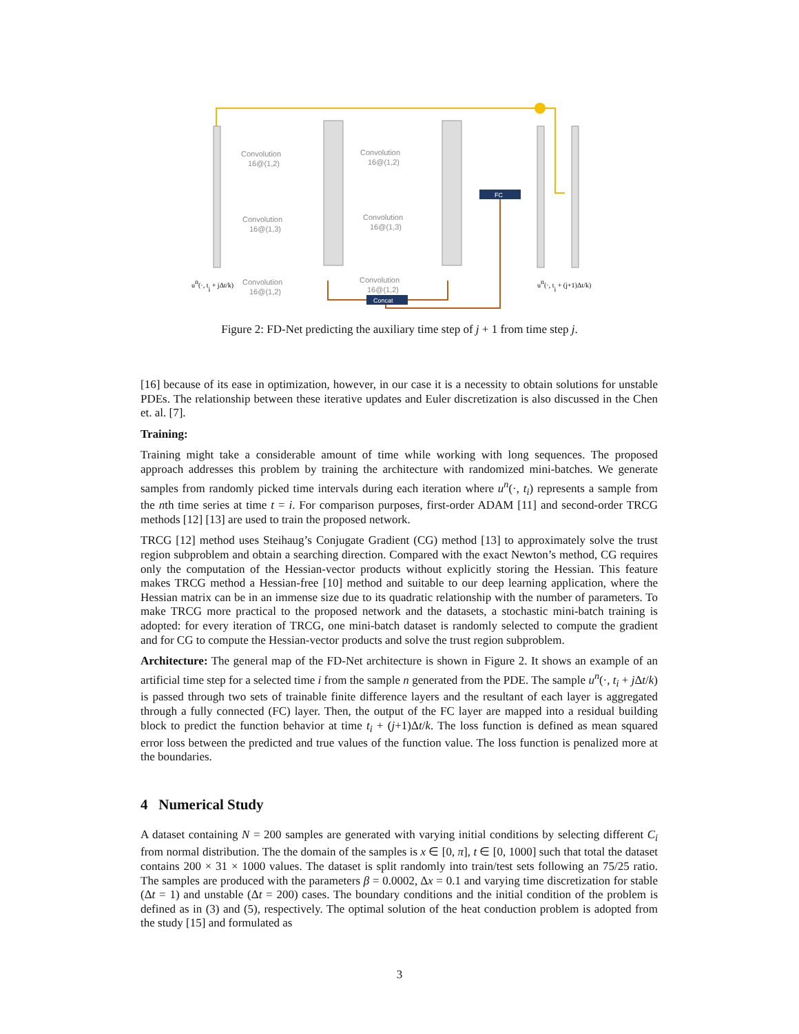FC
Concat
Convolution
16@(1,2)
Convolution
16@(1,3)
Convolution
16@(1,2)
Convolution
16@(1,2)
Convolution
16@(1,3)
Convolution
16@(1,2)
un(·, ti + jΔt/k)
un(·, ti + (j+1)Δt/k)
Figure 2: FD-Net predicting the auxiliary time step of j + 1 from time step j.
[16] because of its ease in optimization, however, in our case it is a necessity to obtain solutions for unstable PDEs. The relationship between these iterative updates and Euler discretization is also discussed in the Chen et. al. [7].
Training:
Training might take a considerable amount of time while working with long sequences. The proposed approach addresses this problem by training the architecture with randomized mini-batches. We generate samples from randomly picked time intervals during each iteration where u<sup>n</sup>(·, t<sub>i</sub>) represents a sample from the nth time series at time t = i. For comparison purposes, first-order ADAM [11] and second-order TRCG methods [12] [13] are used to train the proposed network.
TRCG [12] method uses Steihaug’s Conjugate Gradient (CG) method [13] to approximately solve the trust region subproblem and obtain a searching direction. Compared with the exact Newton’s method, CG requires only the computation of the Hessian-vector products without explicitly storing the Hessian. This feature makes TRCG method a Hessian-free [10] method and suitable to our deep learning application, where the Hessian matrix can be in an immense size due to its quadratic relationship with the number of parameters. To make TRCG more practical to the proposed network and the datasets, a stochastic mini-batch training is adopted: for every iteration of TRCG, one mini-batch dataset is randomly selected to compute the gradient and for CG to compute the Hessian-vector products and solve the trust region subproblem.
Architecture: The general map of the FD-Net architecture is shown in Figure 2. It shows an example of an artificial time step for a selected time i from the sample n generated from the PDE. The sample u<sup>n</sup>(·, t<sub>i</sub> + j Δt/k) is passed through two sets of trainable finite difference layers and the resultant of each layer is aggregated through a fully connected (FC) layer. Then, the output of the FC layer are mapped into a residual building block to predict the function behavior at time t<sub>i</sub> + (j+1)Δt/k. The loss function is defined as mean squared error loss between the predicted and true values of the function value. The loss function is penalized more at the boundaries.
4 Numerical Study
A dataset containing N = 200 samples are generated with varying initial conditions by selecting different C<sub>i</sub> from normal distribution. The the domain of the samples is x ∈ [0, π], t ∈ [0, 1000] such that total the dataset contains 200 × 31 × 1000 values. The dataset is split randomly into train/test sets following an 75/25 ratio. The samples are produced with the parameters β = 0.0002, Δx = 0.1 and varying time discretization for stable (Δt = 1) and unstable (Δt = 200) cases. The boundary conditions and the initial condition of the problem is defined as in (3) and (5), respectively. The optimal solution of the heat conduction problem is adopted from the study [15] and formulated as
3